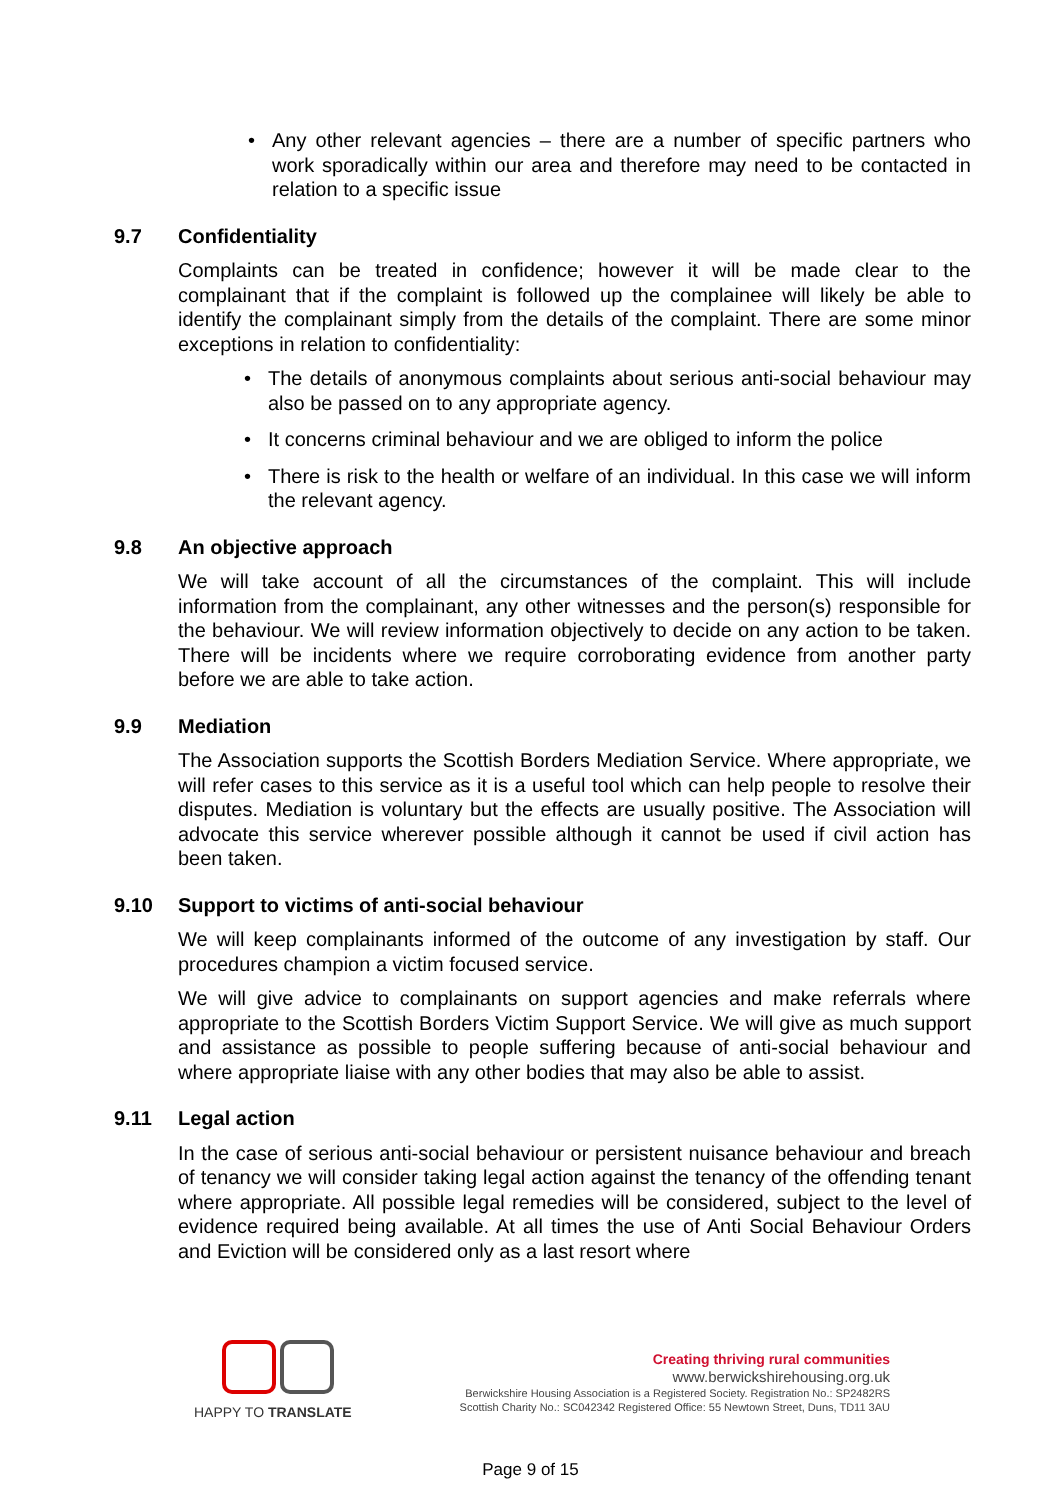• Any other relevant agencies – there are a number of specific partners who work sporadically within our area and therefore may need to be contacted in relation to a specific issue
9.7 Confidentiality
Complaints can be treated in confidence; however it will be made clear to the complainant that if the complaint is followed up the complainee will likely be able to identify the complainant simply from the details of the complaint. There are some minor exceptions in relation to confidentiality:
• The details of anonymous complaints about serious anti-social behaviour may also be passed on to any appropriate agency.
• It concerns criminal behaviour and we are obliged to inform the police
• There is risk to the health or welfare of an individual. In this case we will inform the relevant agency.
9.8 An objective approach
We will take account of all the circumstances of the complaint. This will include information from the complainant, any other witnesses and the person(s) responsible for the behaviour. We will review information objectively to decide on any action to be taken. There will be incidents where we require corroborating evidence from another party before we are able to take action.
9.9 Mediation
The Association supports the Scottish Borders Mediation Service. Where appropriate, we will refer cases to this service as it is a useful tool which can help people to resolve their disputes. Mediation is voluntary but the effects are usually positive. The Association will advocate this service wherever possible although it cannot be used if civil action has been taken.
9.10 Support to victims of anti-social behaviour
We will keep complainants informed of the outcome of any investigation by staff. Our procedures champion a victim focused service.
We will give advice to complainants on support agencies and make referrals where appropriate to the Scottish Borders Victim Support Service. We will give as much support and assistance as possible to people suffering because of anti-social behaviour and where appropriate liaise with any other bodies that may also be able to assist.
9.11 Legal action
In the case of serious anti-social behaviour or persistent nuisance behaviour and breach of tenancy we will consider taking legal action against the tenancy of the offending tenant where appropriate. All possible legal remedies will be considered, subject to the level of evidence required being available. At all times the use of Anti Social Behaviour Orders and Eviction will be considered only as a last resort where
HAPPY TO TRANSLATE
Creating thriving rural communities
www.berwickshirehousing.org.uk
Berwickshire Housing Association is a Registered Society. Registration No.: SP2482RS
Scottish Charity No.: SC042342 Registered Office: 55 Newtown Street, Duns, TD11 3AU
Page 9 of 15